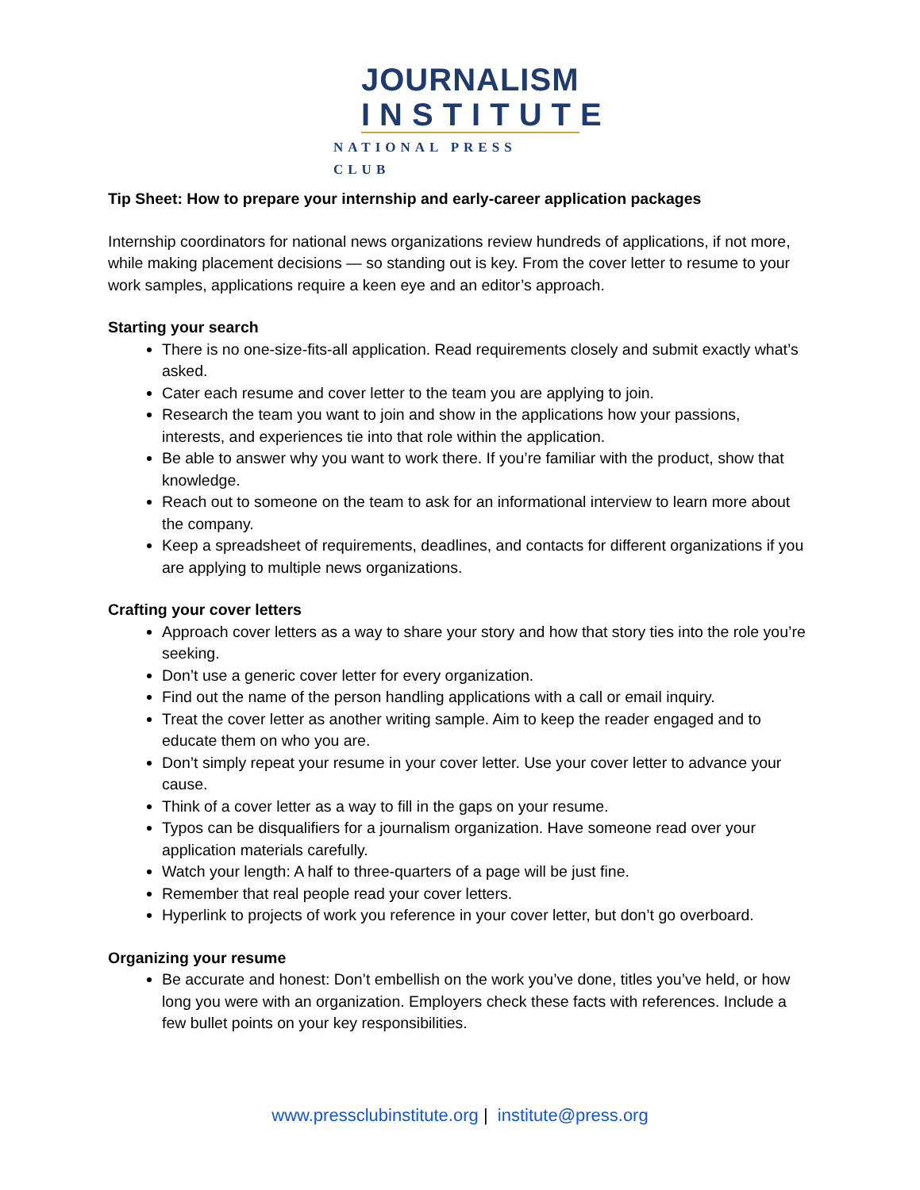JOURNALISM
INSTITUTE
NATIONAL PRESS CLUB
Tip Sheet: How to prepare your internship and early-career application packages
Internship coordinators for national news organizations review hundreds of applications, if not more, while making placement decisions — so standing out is key. From the cover letter to resume to your work samples, applications require a keen eye and an editor’s approach.
Starting your search
There is no one-size-fits-all application. Read requirements closely and submit exactly what’s asked.
Cater each resume and cover letter to the team you are applying to join.
Research the team you want to join and show in the applications how your passions, interests, and experiences tie into that role within the application.
Be able to answer why you want to work there. If you’re familiar with the product, show that knowledge.
Reach out to someone on the team to ask for an informational interview to learn more about the company.
Keep a spreadsheet of requirements, deadlines, and contacts for different organizations if you are applying to multiple news organizations.
Crafting your cover letters
Approach cover letters as a way to share your story and how that story ties into the role you’re seeking.
Don’t use a generic cover letter for every organization.
Find out the name of the person handling applications with a call or email inquiry.
Treat the cover letter as another writing sample. Aim to keep the reader engaged and to educate them on who you are.
Don’t simply repeat your resume in your cover letter. Use your cover letter to advance your cause.
Think of a cover letter as a way to fill in the gaps on your resume.
Typos can be disqualifiers for a journalism organization. Have someone read over your application materials carefully.
Watch your length: A half to three-quarters of a page will be just fine.
Remember that real people read your cover letters.
Hyperlink to projects of work you reference in your cover letter, but don’t go overboard.
Organizing your resume
Be accurate and honest: Don’t embellish on the work you’ve done, titles you’ve held, or how long you were with an organization. Employers check these facts with references. Include a few bullet points on your key responsibilities.
www.pressclubinstitute.org | institute@press.org